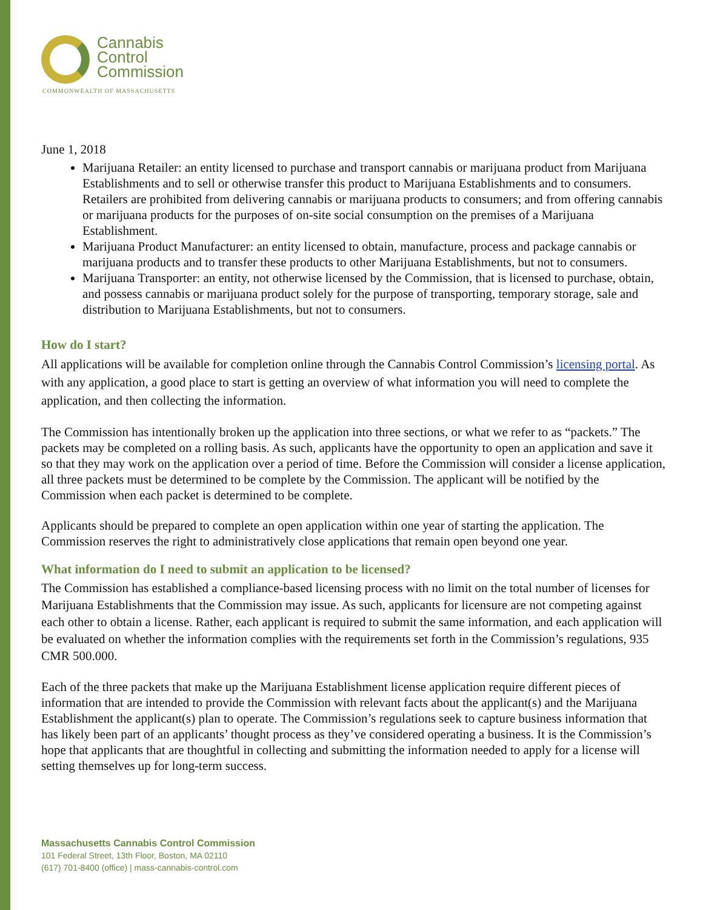Cannabis
Control
Commission
COMMONWEALTH OF MASSACHUSETTS
June 1, 2018
Marijuana Retailer: an entity licensed to purchase and transport cannabis or marijuana product from Marijuana Establishments and to sell or otherwise transfer this product to Marijuana Establishments and to consumers. Retailers are prohibited from delivering cannabis or marijuana products to consumers; and from offering cannabis or marijuana products for the purposes of on-site social consumption on the premises of a Marijuana Establishment.
Marijuana Product Manufacturer: an entity licensed to obtain, manufacture, process and package cannabis or marijuana products and to transfer these products to other Marijuana Establishments, but not to consumers.
Marijuana Transporter: an entity, not otherwise licensed by the Commission, that is licensed to purchase, obtain, and possess cannabis or marijuana product solely for the purpose of transporting, temporary storage, sale and distribution to Marijuana Establishments, but not to consumers.
How do I start?
All applications will be available for completion online through the Cannabis Control Commission’s licensing portal. As with any application, a good place to start is getting an overview of what information you will need to complete the application, and then collecting the information.
The Commission has intentionally broken up the application into three sections, or what we refer to as “packets.” The packets may be completed on a rolling basis. As such, applicants have the opportunity to open an application and save it so that they may work on the application over a period of time. Before the Commission will consider a license application, all three packets must be determined to be complete by the Commission. The applicant will be notified by the Commission when each packet is determined to be complete.
Applicants should be prepared to complete an open application within one year of starting the application. The Commission reserves the right to administratively close applications that remain open beyond one year.
What information do I need to submit an application to be licensed?
The Commission has established a compliance-based licensing process with no limit on the total number of licenses for Marijuana Establishments that the Commission may issue. As such, applicants for licensure are not competing against each other to obtain a license. Rather, each applicant is required to submit the same information, and each application will be evaluated on whether the information complies with the requirements set forth in the Commission’s regulations, 935 CMR 500.000.
Each of the three packets that make up the Marijuana Establishment license application require different pieces of information that are intended to provide the Commission with relevant facts about the applicant(s) and the Marijuana Establishment the applicant(s) plan to operate. The Commission’s regulations seek to capture business information that has likely been part of an applicants’ thought process as they’ve considered operating a business. It is the Commission’s hope that applicants that are thoughtful in collecting and submitting the information needed to apply for a license will setting themselves up for long-term success.
Massachusetts Cannabis Control Commission
101 Federal Street, 13th Floor, Boston, MA 02110
(617) 701-8400 (office) | mass-cannabis-control.com